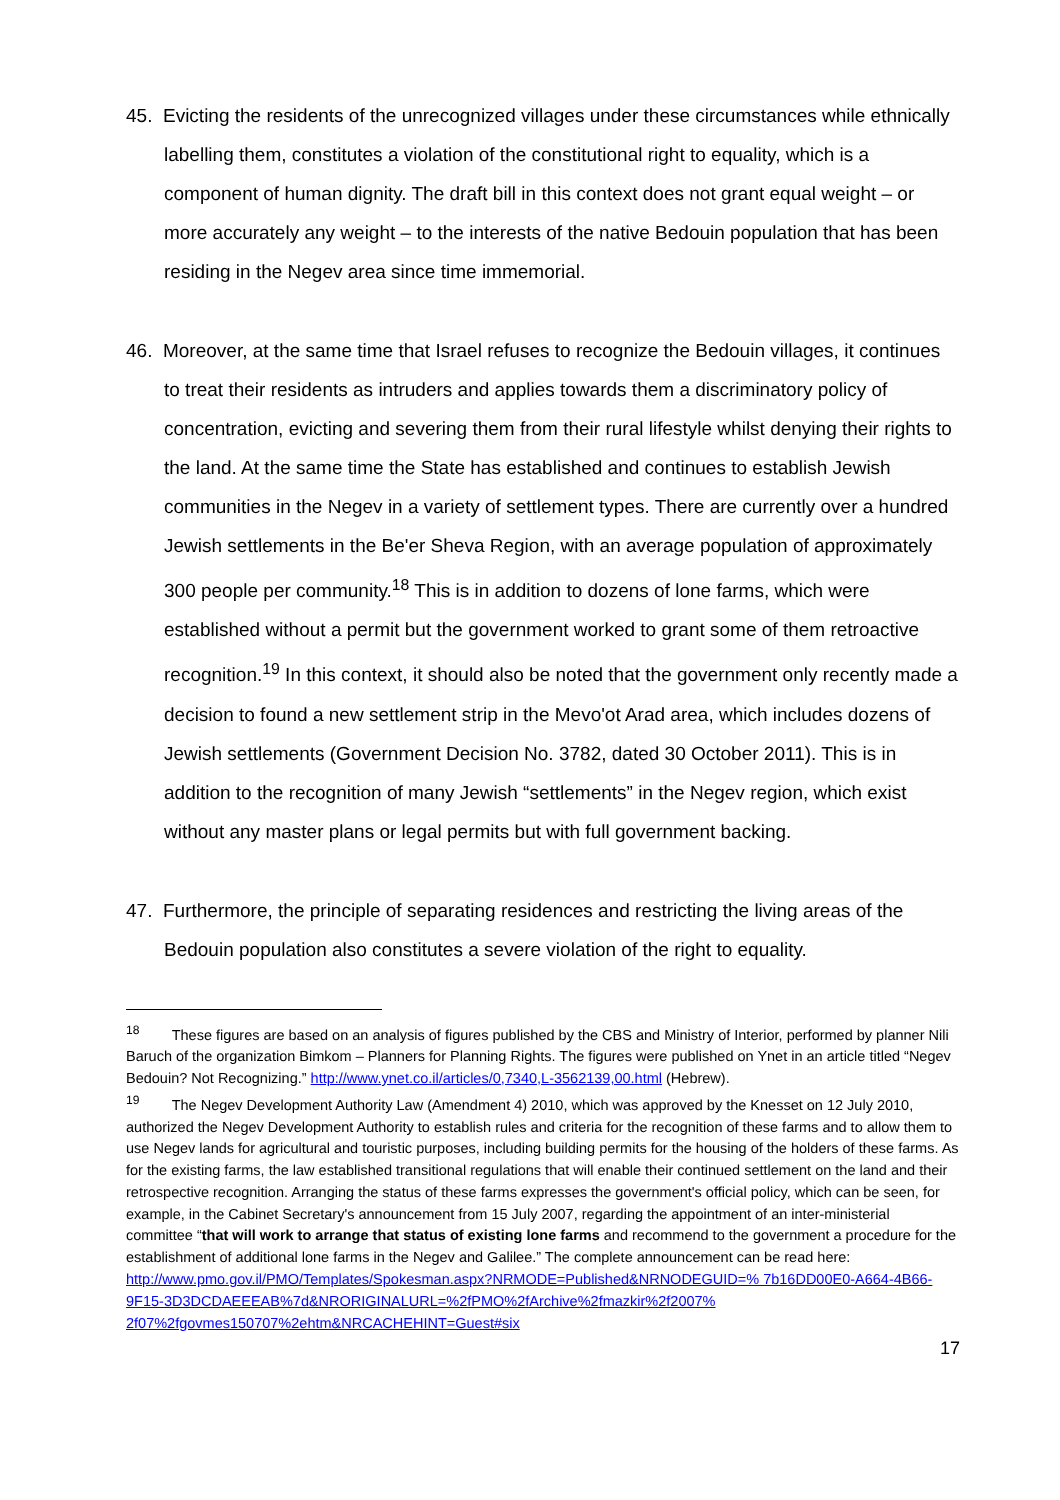45. Evicting the residents of the unrecognized villages under these circumstances while ethnically labelling them, constitutes a violation of the constitutional right to equality, which is a component of human dignity. The draft bill in this context does not grant equal weight – or more accurately any weight – to the interests of the native Bedouin population that has been residing in the Negev area since time immemorial.
46. Moreover, at the same time that Israel refuses to recognize the Bedouin villages, it continues to treat their residents as intruders and applies towards them a discriminatory policy of concentration, evicting and severing them from their rural lifestyle whilst denying their rights to the land. At the same time the State has established and continues to establish Jewish communities in the Negev in a variety of settlement types. There are currently over a hundred Jewish settlements in the Be'er Sheva Region, with an average population of approximately 300 people per community.<sup>18</sup> This is in addition to dozens of lone farms, which were established without a permit but the government worked to grant some of them retroactive recognition.<sup>19</sup> In this context, it should also be noted that the government only recently made a decision to found a new settlement strip in the Mevo'ot Arad area, which includes dozens of Jewish settlements (Government Decision No. 3782, dated 30 October 2011). This is in addition to the recognition of many Jewish “settlements” in the Negev region, which exist without any master plans or legal permits but with full government backing.
47. Furthermore, the principle of separating residences and restricting the living areas of the Bedouin population also constitutes a severe violation of the right to equality.
<sup>18</sup> These figures are based on an analysis of figures published by the CBS and Ministry of Interior, performed by planner Nili Baruch of the organization Bimkom – Planners for Planning Rights. The figures were published on Ynet in an article titled “Negev Bedouin? Not Recognizing.” http://www.ynet.co.il/articles/0,7340,L-3562139,00.html (Hebrew).
<sup>19</sup> The Negev Development Authority Law (Amendment 4) 2010, which was approved by the Knesset on 12 July 2010, authorized the Negev Development Authority to establish rules and criteria for the recognition of these farms and to allow them to use Negev lands for agricultural and touristic purposes, including building permits for the housing of the holders of these farms. As for the existing farms, the law established transitional regulations that will enable their continued settlement on the land and their retrospective recognition. Arranging the status of these farms expresses the government's official policy, which can be seen, for example, in the Cabinet Secretary's announcement from 15 July 2007, regarding the appointment of an inter-ministerial committee “that will work to arrange that status of existing lone farms and recommend to the government a procedure for the establishment of additional lone farms in the Negev and Galilee.” The complete announcement can be read here: http://www.pmo.gov.il/PMO/Templates/Spokesman.aspx?NRMODE=Published&NRNODEGUID=% 7b16DD00E0-A664-4B66-9F15-3D3DCDAEEEAB%7d&NRORIGINALURL=%2fPMO%2fArchive%2fmazkir%2f2007% 2f07%2fgovmes150707%2ehtm&NRCACHEHINT=Guest#six
17